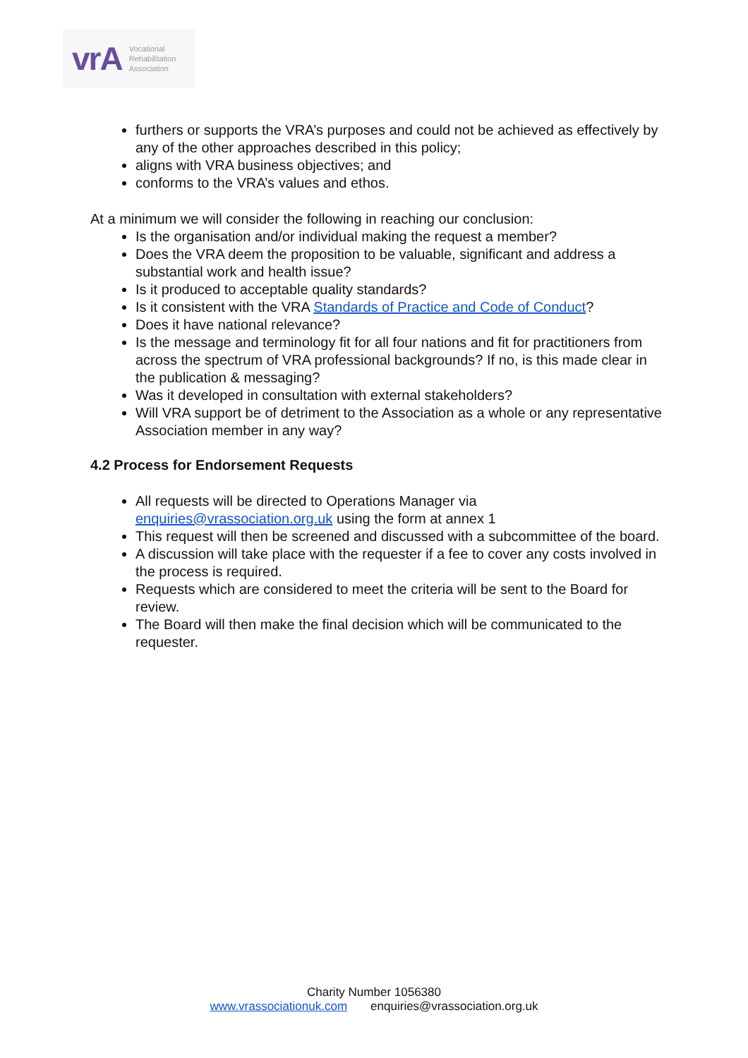vrA Vocational
Rehabilitation
Association
furthers or supports the VRA’s purposes and could not be achieved as effectively by any of the other approaches described in this policy;
aligns with VRA business objectives; and
conforms to the VRA’s values and ethos.
At a minimum we will consider the following in reaching our conclusion:
Is the organisation and/or individual making the request a member?
Does the VRA deem the proposition to be valuable, significant and address a substantial work and health issue?
Is it produced to acceptable quality standards?
Is it consistent with the VRA Standards of Practice and Code of Conduct?
Does it have national relevance?
Is the message and terminology fit for all four nations and fit for practitioners from across the spectrum of VRA professional backgrounds? If no, is this made clear in the publication & messaging?
Was it developed in consultation with external stakeholders?
Will VRA support be of detriment to the Association as a whole or any representative Association member in any way?
4.2 Process for Endorsement Requests
All requests will be directed to Operations Manager via enquiries@vrassociation.org.uk using the form at annex 1
This request will then be screened and discussed with a subcommittee of the board.
A discussion will take place with the requester if a fee to cover any costs involved in the process is required.
Requests which are considered to meet the criteria will be sent to the Board for review.
The Board will then make the final decision which will be communicated to the requester.
Charity Number 1056380
www.vrassociationuk.com enquiries@vrassociation.org.uk